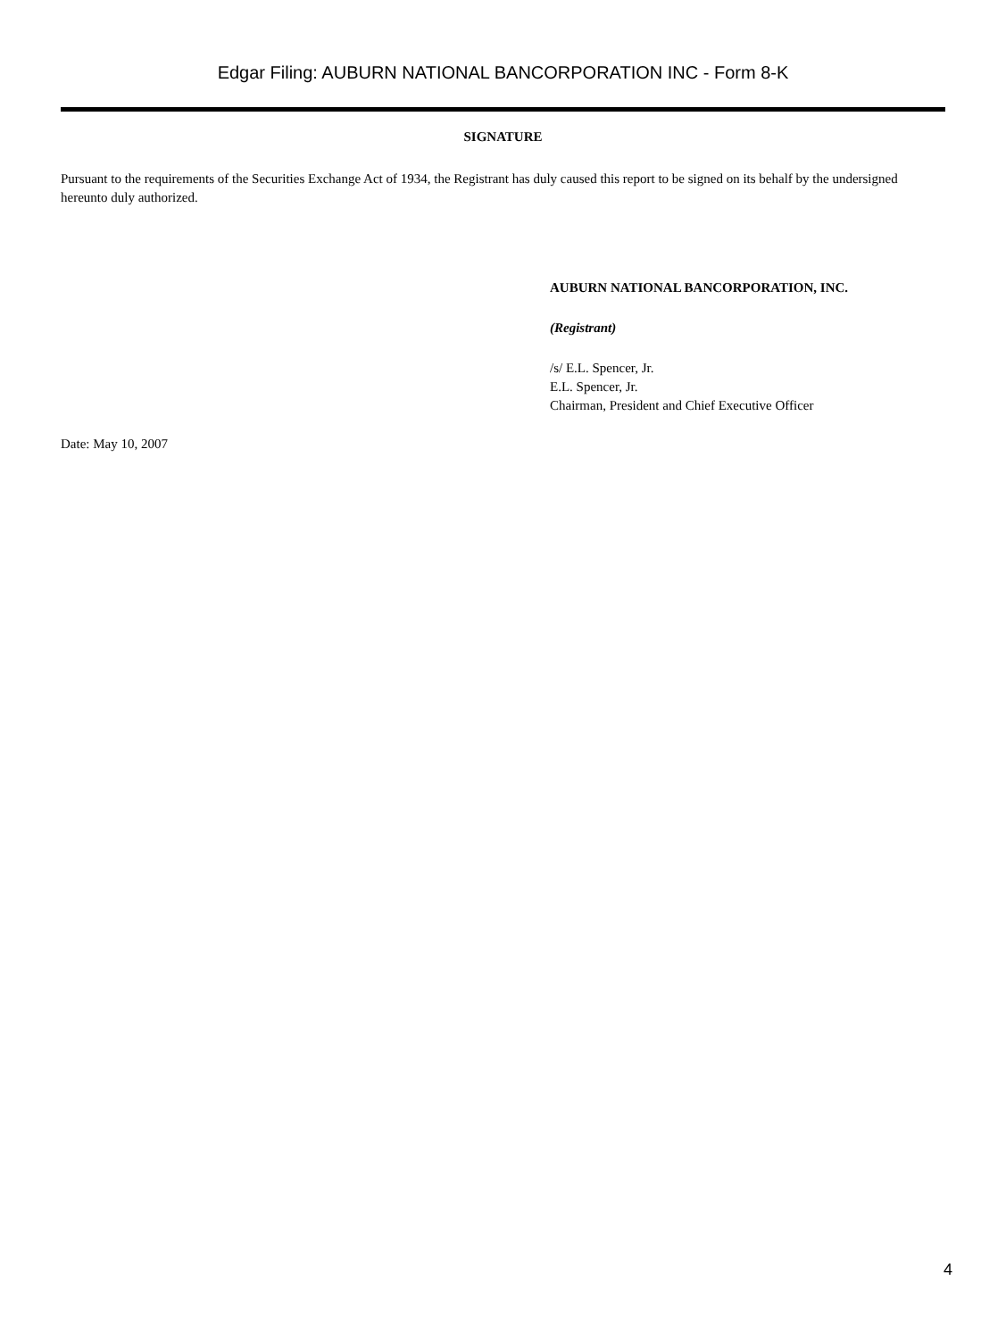Edgar Filing: AUBURN NATIONAL BANCORPORATION INC - Form 8-K
SIGNATURE
Pursuant to the requirements of the Securities Exchange Act of 1934, the Registrant has duly caused this report to be signed on its behalf by the undersigned hereunto duly authorized.
AUBURN NATIONAL BANCORPORATION, INC.
(Registrant)
/s/ E.L. Spencer, Jr.
E.L. Spencer, Jr.
Chairman, President and Chief Executive Officer
Date: May 10, 2007
4